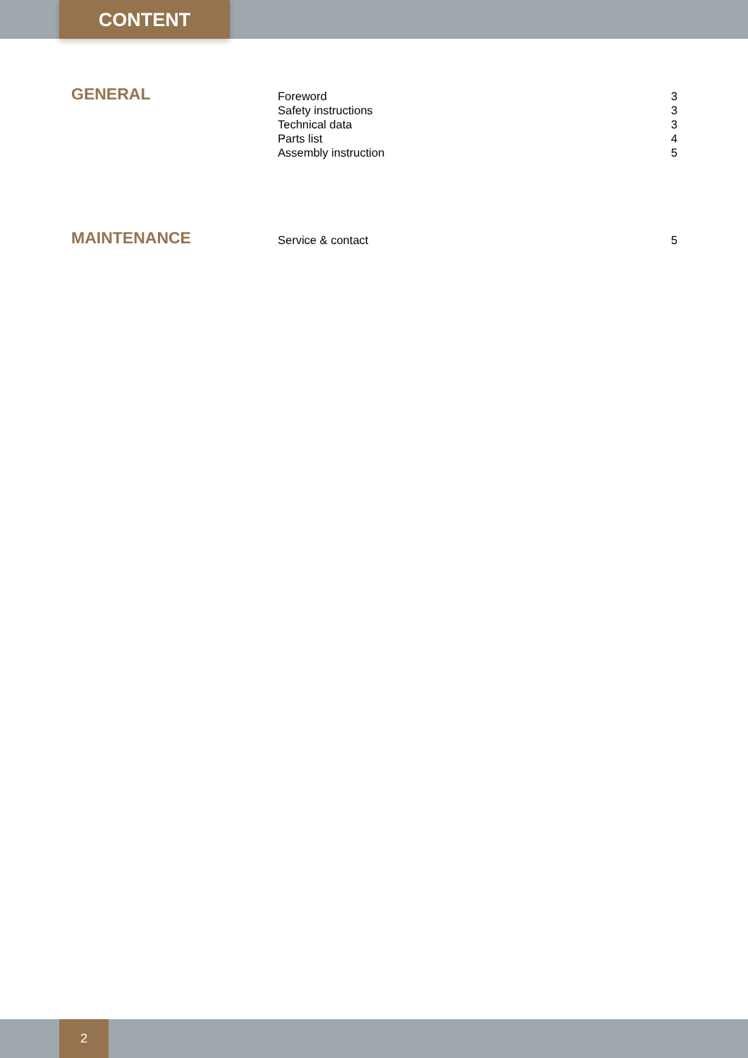CONTENT
GENERAL
Foreword 3
Safety instructions 3
Technical data 3
Parts list 4
Assembly instruction 5
MAINTENANCE
Service & contact 5
2